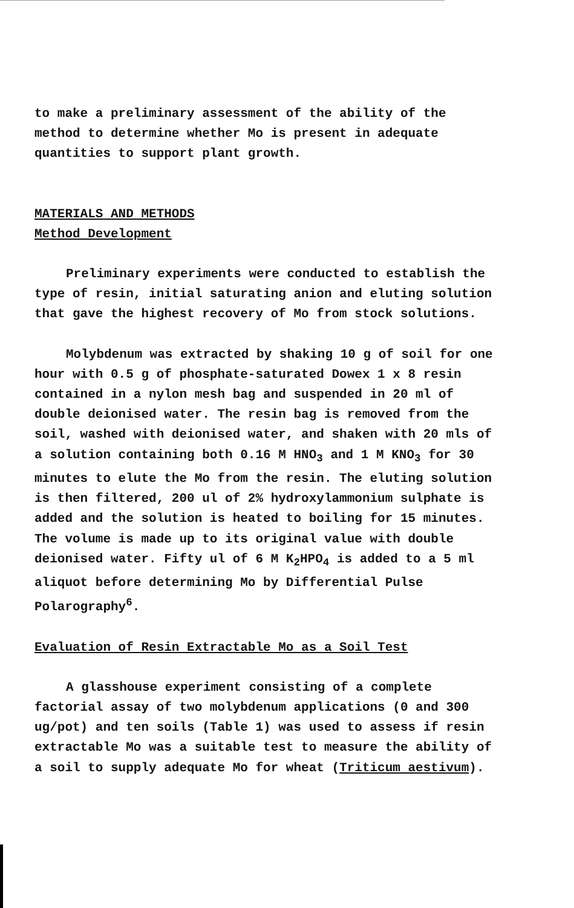to make a preliminary assessment of the ability of the method to determine whether Mo is present in adequate quantities to support plant growth.
MATERIALS AND METHODS
Method Development
Preliminary experiments were conducted to establish the type of resin, initial saturating anion and eluting solution that gave the highest recovery of Mo from stock solutions.
Molybdenum was extracted by shaking 10 g of soil for one hour with 0.5 g of phosphate-saturated Dowex 1 x 8 resin contained in a nylon mesh bag and suspended in 20 ml of double deionised water. The resin bag is removed from the soil, washed with deionised water, and shaken with 20 mls of a solution containing both 0.16 M HNO<sub>3</sub> and 1 M KNO<sub>3</sub> for 30 minutes to elute the Mo from the resin. The eluting solution is then filtered, 200 ul of 2% hydroxylammonium sulphate is added and the solution is heated to boiling for 15 minutes. The volume is made up to its original value with double deionised water. Fifty ul of 6 M K<sub>2</sub>HPO<sub>4</sub> is added to a 5 ml aliquot before determining Mo by Differential Pulse Polarography<sup>6</sup>.
Evaluation of Resin Extractable Mo as a Soil Test
A glasshouse experiment consisting of a complete factorial assay of two molybdenum applications (0 and 300 ug/pot) and ten soils (Table 1) was used to assess if resin extractable Mo was a suitable test to measure the ability of a soil to supply adequate Mo for wheat (Triticum aestivum).